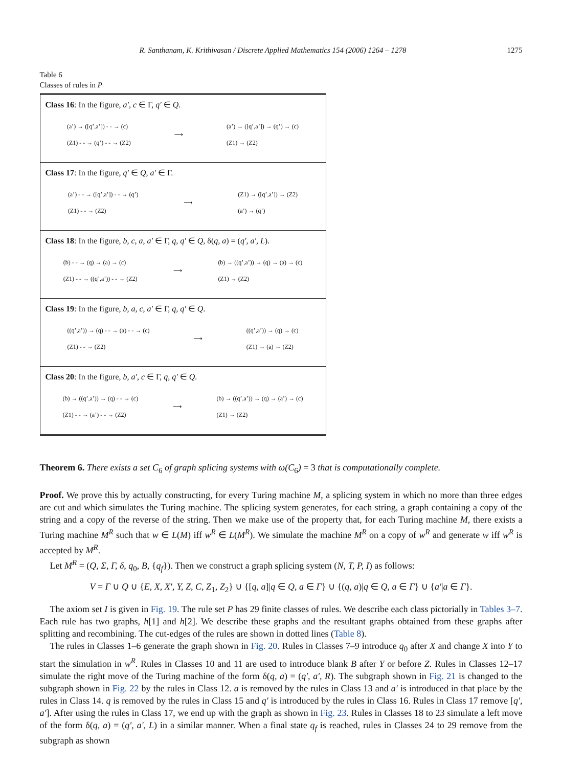R. Santhanam, K. Krithivasan / Discrete Applied Mathematics 154 (2006) 1264 – 1278 1275
Table 6
Classes of rules in P
| Class 16 : In the figure, a′, c ∈ Γ, q′ ∈ Q . (a’) → ([q’,a’]) - - → (c) (Z1) - - → (q’) - - → (Z2) ⟶ (a’) → ([q’,a’]) → (q’) → (c) (Z1) → (Z2) |
| Class 17 : In the figure, q′ ∈ Q, a′ ∈ Γ. (a’) - - → ([q’,a’]) - - → (q’) (Z1) - - → (Z2) ⟶ (Z1) → ([q’,a’]) → (Z2) (a’) → (q’) |
| Class 18 : In the figure, b, c, a, a′ ∈ Γ, q, q′ ∈ Q , δ( q, a ) = ( q′, a′, L ). (b) - - → (q) → (a) → (c) (Z1) - - → ((q’,a’)) - - → (Z2) ⟶ (b) → ((q’,a’)) → (q) → (a) → (c) (Z1) → (Z2) |
| Class 19 : In the figure, b, a, c, a′ ∈ Γ, q, q′ ∈ Q . ((q’,a’)) → (q) - - → (a) - - → (c) (Z1) - - → (Z2) ⟶ ((q’,a’)) → (q) → (c) (Z1) → (a) → (Z2) |
| Class 20 : In the figure, b, a′, c ∈ Γ, q, q′ ∈ Q . (b) → ((q’,a’)) → (q) - - → (c) (Z1) - - → (a’) - - → (Z2) ⟶ (b) → ((q’,a’)) → (q) → (a’) → (c) (Z1) → (Z2) |
Theorem 6. There exists a set C<sub>6</sub> of graph splicing systems with ω(C<sub>6</sub>) = 3 that is computationally complete.
Proof. We prove this by actually constructing, for every Turing machine M, a splicing system in which no more than three edges are cut and which simulates the Turing machine. The splicing system generates, for each string, a graph containing a copy of the string and a copy of the reverse of the string. Then we make use of the property that, for each Turing machine M, there exists a Turing machine M<sup>R</sup> such that w ∈ L(M) iff w<sup>R</sup> ∈ L(M<sup>R</sup>). We simulate the machine M<sup>R</sup> on a copy of w<sup>R</sup> and generate w iff w<sup>R</sup> is accepted by M<sup>R</sup>.
Let M<sup>R</sup> = (Q, Σ, Γ, δ, q<sub>0</sub>, B, {q<sub>f</sub>}). Then we construct a graph splicing system (N, T, P, I) as follows:
V = Γ ∪ Q ∪ {E, X, X′, Y, Z, C, Z<sub>1</sub>, Z<sub>2</sub>} ∪ {[q, a]|q ∈ Q, a ∈ Γ} ∪ {(q, a)|q ∈ Q, a ∈ Γ} ∪ {a′|a ∈ Γ}.
The axiom set I is given in Fig. 19. The rule set P has 29 finite classes of rules. We describe each class pictorially in Tables 3–7. Each rule has two graphs, h[1] and h[2]. We describe these graphs and the resultant graphs obtained from these graphs after splitting and recombining. The cut-edges of the rules are shown in dotted lines (Table 8).
The rules in Classes 1–6 generate the graph shown in Fig. 20. Rules in Classes 7–9 introduce q<sub>0</sub> after X and change X into Y to start the simulation in w<sup>R</sup>. Rules in Classes 10 and 11 are used to introduce blank B after Y or before Z. Rules in Classes 12–17 simulate the right move of the Turing machine of the form δ(q, a) = (q′, a′, R). The subgraph shown in Fig. 21 is changed to the subgraph shown in Fig. 22 by the rules in Class 12. a is removed by the rules in Class 13 and a′ is introduced in that place by the rules in Class 14. q is removed by the rules in Class 15 and q′ is introduced by the rules in Class 16. Rules in Class 17 remove [q′, a′]. After using the rules in Class 17, we end up with the graph as shown in Fig. 23. Rules in Classes 18 to 23 simulate a left move of the form δ(q, a) = (q′, a′, L) in a similar manner. When a final state q<sub>f</sub> is reached, rules in Classes 24 to 29 remove from the subgraph as shown